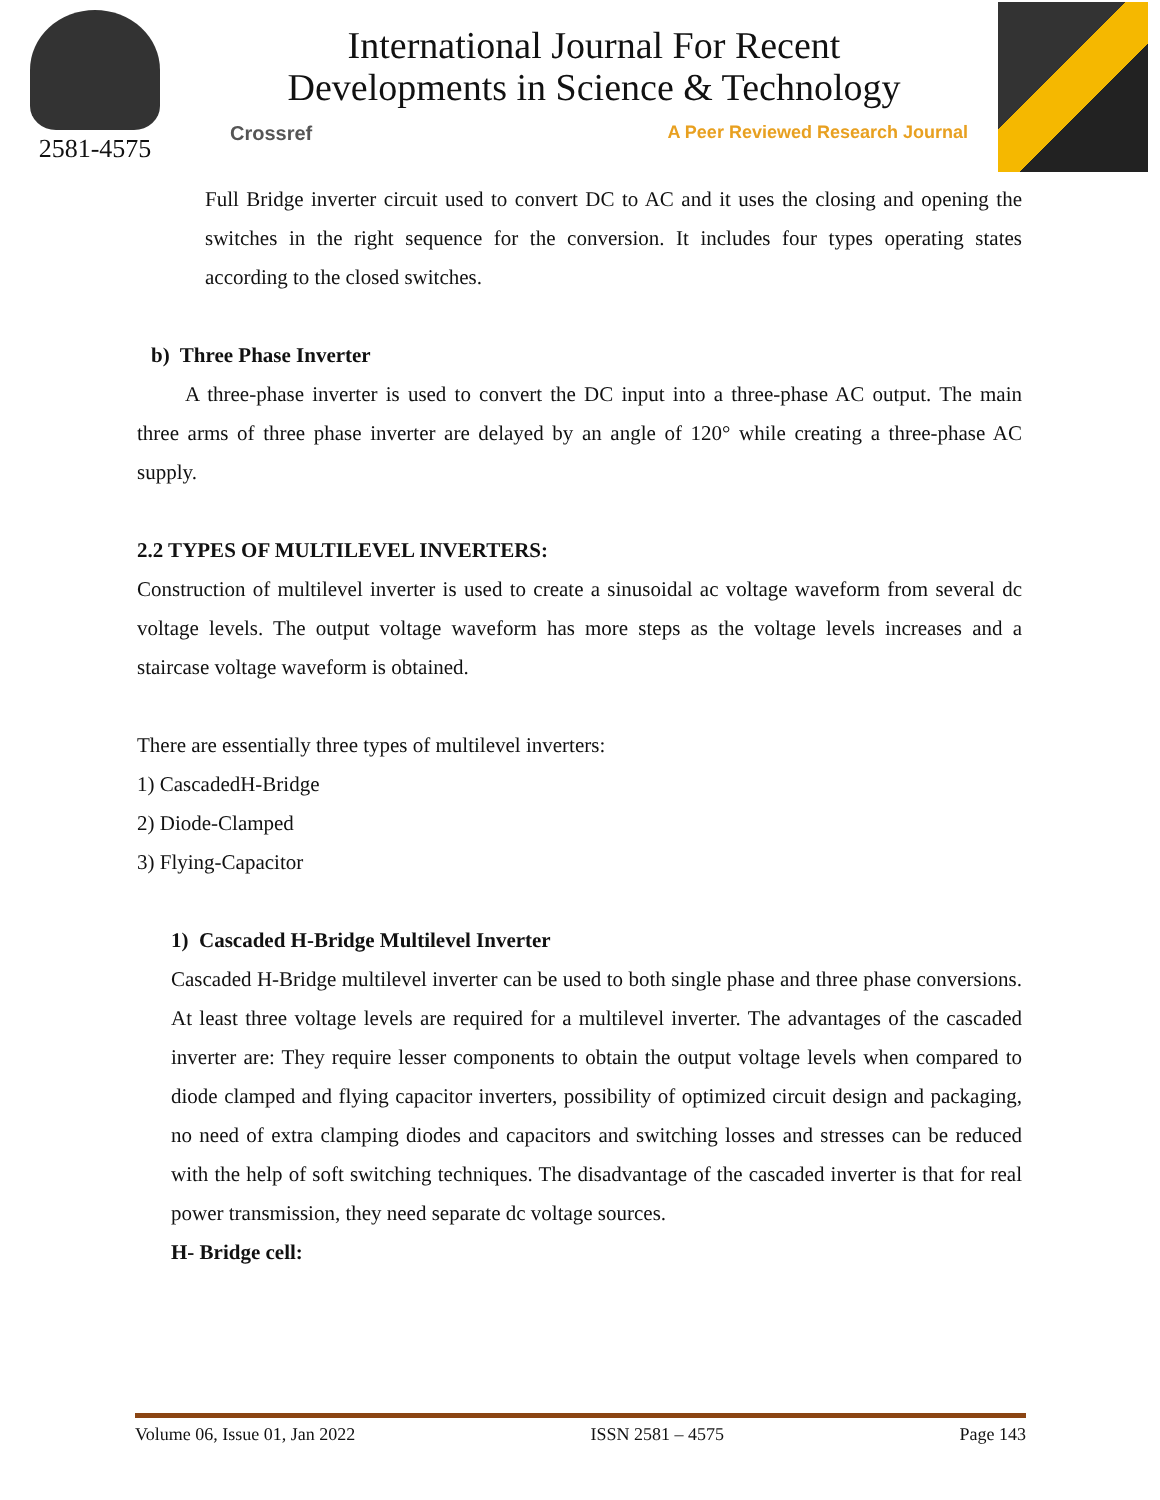2581-4575
International Journal For Recent
Developments in Science & Technology
Crossref A Peer Reviewed Research Journal
Full Bridge inverter circuit used to convert DC to AC and it uses the closing and opening the switches in the right sequence for the conversion. It includes four types operating states according to the closed switches.
b) Three Phase Inverter
A three-phase inverter is used to convert the DC input into a three-phase AC output. The main three arms of three phase inverter are delayed by an angle of 120° while creating a three-phase AC supply.
2.2 TYPES OF MULTILEVEL INVERTERS:
Construction of multilevel inverter is used to create a sinusoidal ac voltage waveform from several dc voltage levels. The output voltage waveform has more steps as the voltage levels increases and a staircase voltage waveform is obtained.
There are essentially three types of multilevel inverters:
1) CascadedH-Bridge
2) Diode-Clamped
3) Flying-Capacitor
1) Cascaded H-Bridge Multilevel Inverter
Cascaded H-Bridge multilevel inverter can be used to both single phase and three phase conversions. At least three voltage levels are required for a multilevel inverter. The advantages of the cascaded inverter are: They require lesser components to obtain the output voltage levels when compared to diode clamped and flying capacitor inverters, possibility of optimized circuit design and packaging, no need of extra clamping diodes and capacitors and switching losses and stresses can be reduced with the help of soft switching techniques. The disadvantage of the cascaded inverter is that for real power transmission, they need separate dc voltage sources.
H- Bridge cell:
Volume 06, Issue 01, Jan 2022 ISSN 2581 – 4575 Page 143